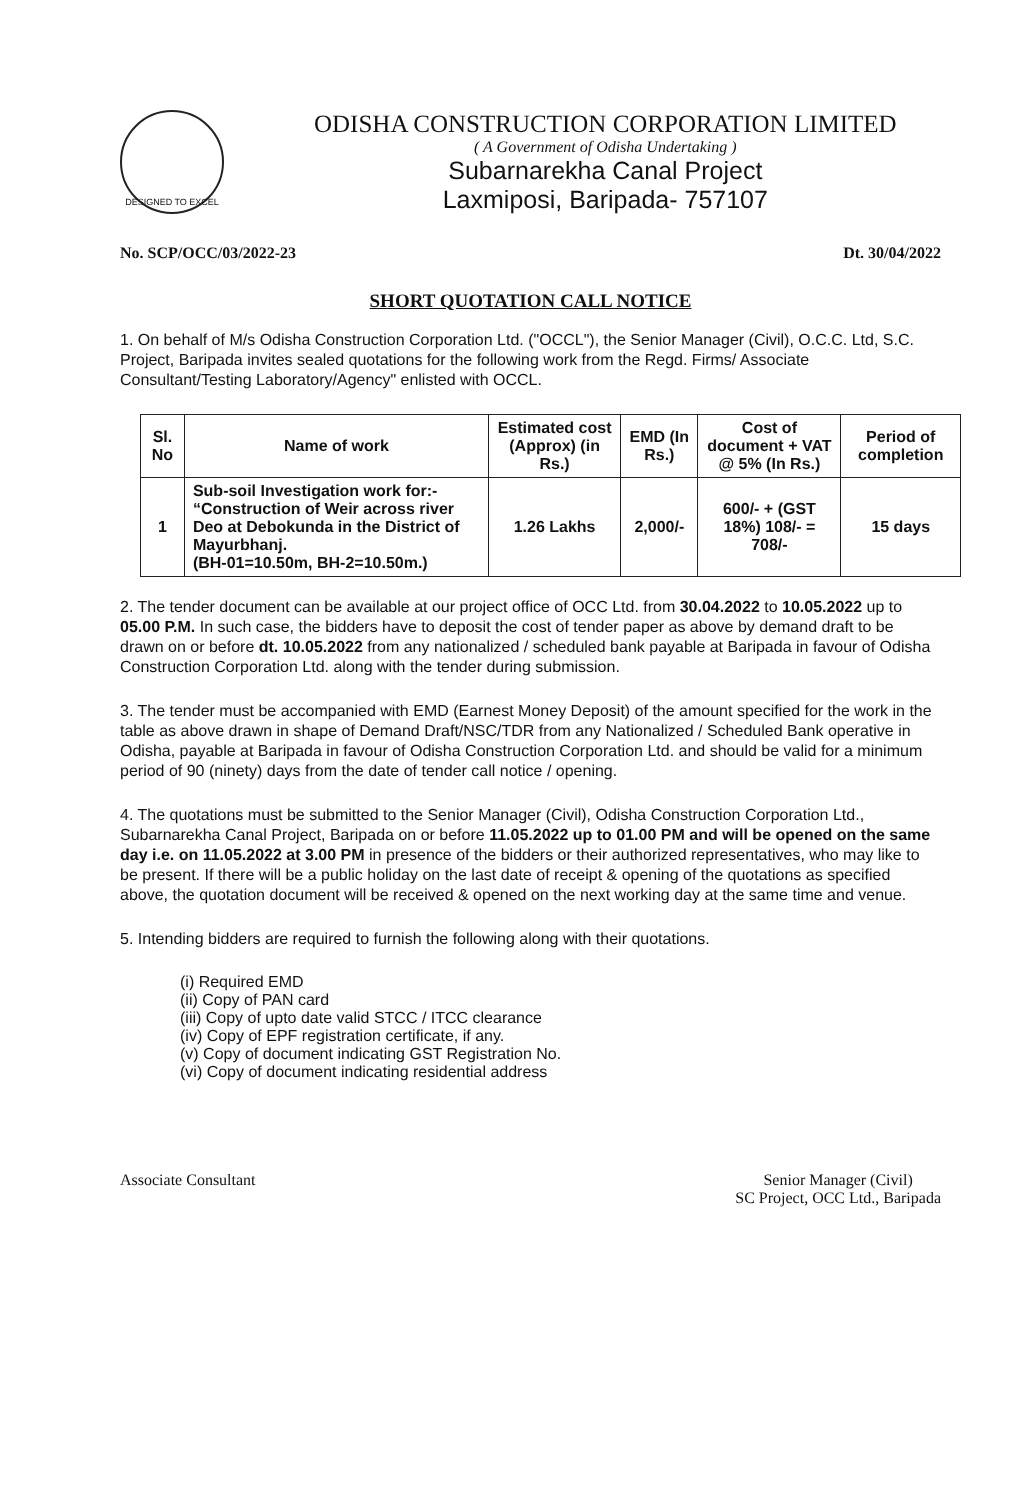DESIGNED TO EXCEL
ODISHA CONSTRUCTION CORPORATION LIMITED
( A Government of Odisha Undertaking )
Subarnarekha Canal Project
Laxmiposi, Baripada- 757107
No. SCP/OCC/03/2022-23 Dt. 30/04/2022
SHORT QUOTATION CALL NOTICE
1. On behalf of M/s Odisha Construction Corporation Ltd. ("OCCL"), the Senior Manager (Civil), O.C.C. Ltd, S.C. Project, Baripada invites sealed quotations for the following work from the Regd. Firms/ Associate Consultant/Testing Laboratory/Agency" enlisted with OCCL.
| Sl. No | Name of work | Estimated cost (Approx) (in Rs.) | EMD (In Rs.) | Cost of document + VAT @ 5% (In Rs.) | Period of completion |
| --- | --- | --- | --- | --- | --- |
| 1 | Sub-soil Investigation work for:- “Construction of Weir across river Deo at Debokunda in the District of Mayurbhanj. (BH-01=10.50m, BH-2=10.50m.) | 1.26 Lakhs | 2,000/- | 600/- + (GST 18%) 108/- = 708/- | 15 days |
2. The tender document can be available at our project office of OCC Ltd. from 30.04.2022 to 10.05.2022 up to 05.00 P.M. In such case, the bidders have to deposit the cost of tender paper as above by demand draft to be drawn on or before dt. 10.05.2022 from any nationalized / scheduled bank payable at Baripada in favour of Odisha Construction Corporation Ltd. along with the tender during submission.
3. The tender must be accompanied with EMD (Earnest Money Deposit) of the amount specified for the work in the table as above drawn in shape of Demand Draft/NSC/TDR from any Nationalized / Scheduled Bank operative in Odisha, payable at Baripada in favour of Odisha Construction Corporation Ltd. and should be valid for a minimum period of 90 (ninety) days from the date of tender call notice / opening.
4. The quotations must be submitted to the Senior Manager (Civil), Odisha Construction Corporation Ltd., Subarnarekha Canal Project, Baripada on or before 11.05.2022 up to 01.00 PM and will be opened on the same day i.e. on 11.05.2022 at 3.00 PM in presence of the bidders or their authorized representatives, who may like to be present. If there will be a public holiday on the last date of receipt & opening of the quotations as specified above, the quotation document will be received & opened on the next working day at the same time and venue.
5. Intending bidders are required to furnish the following along with their quotations.
(i) Required EMD
(ii) Copy of PAN card
(iii) Copy of upto date valid STCC / ITCC clearance
(iv) Copy of EPF registration certificate, if any.
(v) Copy of document indicating GST Registration No.
(vi) Copy of document indicating residential address
Associate Consultant Senior Manager (Civil)
SC Project, OCC Ltd., Baripada